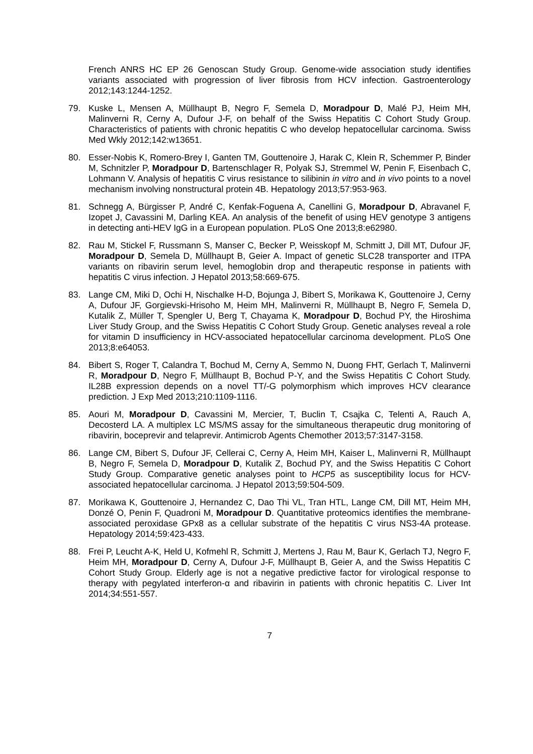French ANRS HC EP 26 Genoscan Study Group. Genome-wide association study identifies variants associated with progression of liver fibrosis from HCV infection. Gastroenterology 2012;143:1244-1252.
79. Kuske L, Mensen A, Müllhaupt B, Negro F, Semela D, Moradpour D, Malé PJ, Heim MH, Malinverni R, Cerny A, Dufour J-F, on behalf of the Swiss Hepatitis C Cohort Study Group. Characteristics of patients with chronic hepatitis C who develop hepatocellular carcinoma. Swiss Med Wkly 2012;142:w13651.
80. Esser-Nobis K, Romero-Brey I, Ganten TM, Gouttenoire J, Harak C, Klein R, Schemmer P, Binder M, Schnitzler P, Moradpour D, Bartenschlager R, Polyak SJ, Stremmel W, Penin F, Eisenbach C, Lohmann V. Analysis of hepatitis C virus resistance to silibinin in vitro and in vivo points to a novel mechanism involving nonstructural protein 4B. Hepatology 2013;57:953-963.
81. Schnegg A, Bürgisser P, André C, Kenfak-Foguena A, Canellini G, Moradpour D, Abravanel F, Izopet J, Cavassini M, Darling KEA. An analysis of the benefit of using HEV genotype 3 antigens in detecting anti-HEV IgG in a European population. PLoS One 2013;8:e62980.
82. Rau M, Stickel F, Russmann S, Manser C, Becker P, Weisskopf M, Schmitt J, Dill MT, Dufour JF, Moradpour D, Semela D, Müllhaupt B, Geier A. Impact of genetic SLC28 transporter and ITPA variants on ribavirin serum level, hemoglobin drop and therapeutic response in patients with hepatitis C virus infection. J Hepatol 2013;58:669-675.
83. Lange CM, Miki D, Ochi H, Nischalke H-D, Bojunga J, Bibert S, Morikawa K, Gouttenoire J, Cerny A, Dufour JF, Gorgievski-Hrisoho M, Heim MH, Malinverni R, Müllhaupt B, Negro F, Semela D, Kutalik Z, Müller T, Spengler U, Berg T, Chayama K, Moradpour D, Bochud PY, the Hiroshima Liver Study Group, and the Swiss Hepatitis C Cohort Study Group. Genetic analyses reveal a role for vitamin D insufficiency in HCV-associated hepatocellular carcinoma development. PLoS One 2013;8:e64053.
84. Bibert S, Roger T, Calandra T, Bochud M, Cerny A, Semmo N, Duong FHT, Gerlach T, Malinverni R, Moradpour D, Negro F, Müllhaupt B, Bochud P-Y, and the Swiss Hepatitis C Cohort Study. IL28B expression depends on a novel TT/-G polymorphism which improves HCV clearance prediction. J Exp Med 2013;210:1109-1116.
85. Aouri M, Moradpour D, Cavassini M, Mercier, T, Buclin T, Csajka C, Telenti A, Rauch A, Decosterd LA. A multiplex LC MS/MS assay for the simultaneous therapeutic drug monitoring of ribavirin, boceprevir and telaprevir. Antimicrob Agents Chemother 2013;57:3147-3158.
86. Lange CM, Bibert S, Dufour JF, Cellerai C, Cerny A, Heim MH, Kaiser L, Malinverni R, Müllhaupt B, Negro F, Semela D, Moradpour D, Kutalik Z, Bochud PY, and the Swiss Hepatitis C Cohort Study Group. Comparative genetic analyses point to HCP5 as susceptibility locus for HCV-associated hepatocellular carcinoma. J Hepatol 2013;59:504-509.
87. Morikawa K, Gouttenoire J, Hernandez C, Dao Thi VL, Tran HTL, Lange CM, Dill MT, Heim MH, Donzé O, Penin F, Quadroni M, Moradpour D. Quantitative proteomics identifies the membrane-associated peroxidase GPx8 as a cellular substrate of the hepatitis C virus NS3-4A protease. Hepatology 2014;59:423-433.
88. Frei P, Leucht A-K, Held U, Kofmehl R, Schmitt J, Mertens J, Rau M, Baur K, Gerlach TJ, Negro F, Heim MH, Moradpour D, Cerny A, Dufour J-F, Müllhaupt B, Geier A, and the Swiss Hepatitis C Cohort Study Group. Elderly age is not a negative predictive factor for virological response to therapy with pegylated interferon-α and ribavirin in patients with chronic hepatitis C. Liver Int 2014;34:551-557.
7